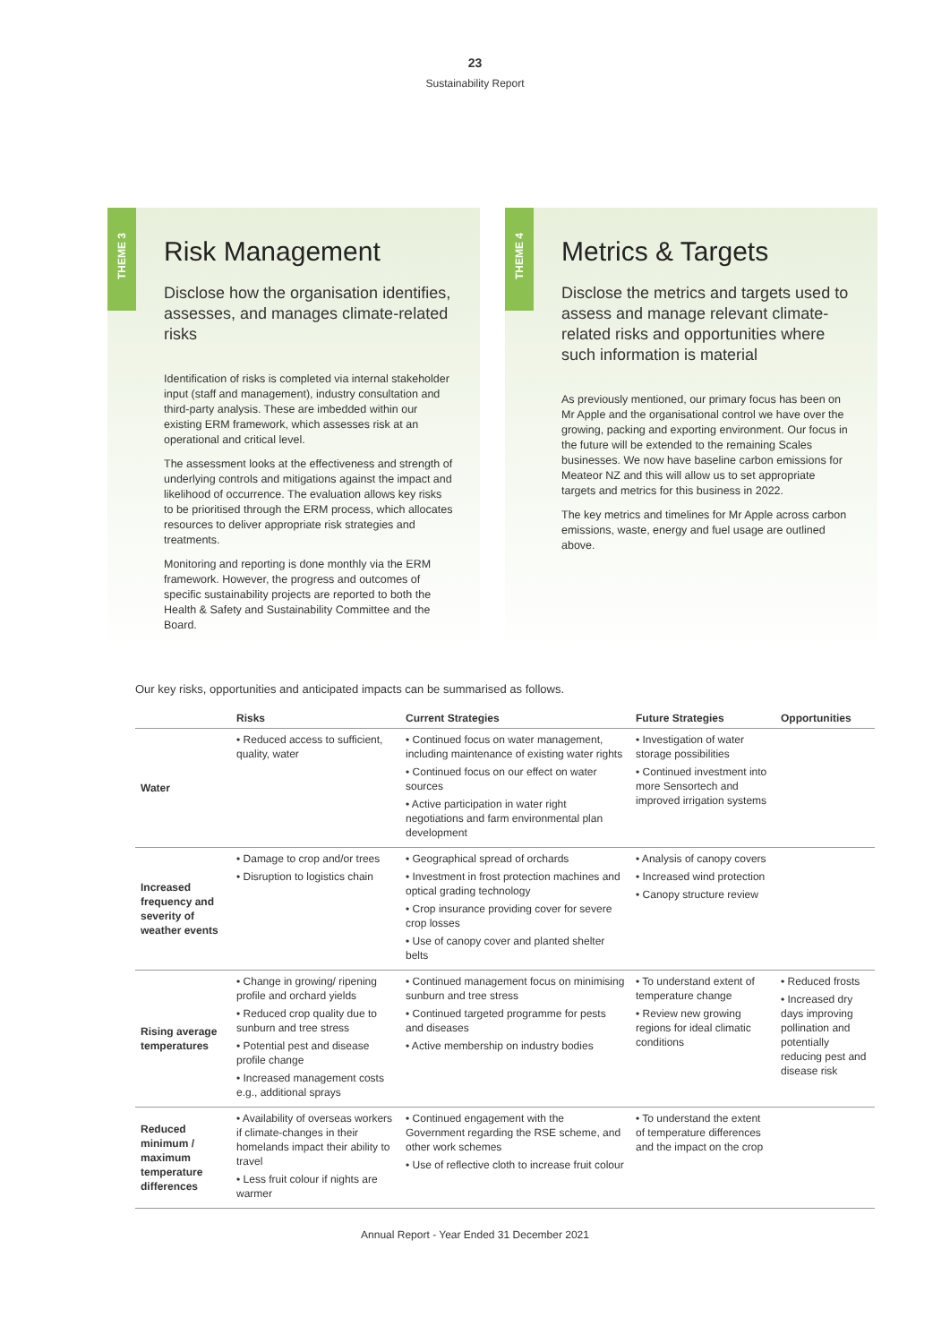23
Sustainability Report
THEME 3
Risk Management
Disclose how the organisation identifies, assesses, and manages climate-related risks
Identification of risks is completed via internal stakeholder input (staff and management), industry consultation and third-party analysis. These are imbedded within our existing ERM framework, which assesses risk at an operational and critical level.
The assessment looks at the effectiveness and strength of underlying controls and mitigations against the impact and likelihood of occurrence. The evaluation allows key risks to be prioritised through the ERM process, which allocates resources to deliver appropriate risk strategies and treatments.
Monitoring and reporting is done monthly via the ERM framework. However, the progress and outcomes of specific sustainability projects are reported to both the Health & Safety and Sustainability Committee and the Board.
THEME 4
Metrics & Targets
Disclose the metrics and targets used to assess and manage relevant climate-related risks and opportunities where such information is material
As previously mentioned, our primary focus has been on Mr Apple and the organisational control we have over the growing, packing and exporting environment. Our focus in the future will be extended to the remaining Scales businesses. We now have baseline carbon emissions for Meateor NZ and this will allow us to set appropriate targets and metrics for this business in 2022.
The key metrics and timelines for Mr Apple across carbon emissions, waste, energy and fuel usage are outlined above.
Our key risks, opportunities and anticipated impacts can be summarised as follows.
| | Risks | Current Strategies | Future Strategies | Opportunities |
| --- | --- | --- | --- | --- |
| Water | • Reduced access to sufficient, quality, water | • Continued focus on water management, including maintenance of existing water rights • Continued focus on our effect on water sources • Active participation in water right negotiations and farm environmental plan development | • Investigation of water storage possibilities • Continued investment into more Sensortech and improved irrigation systems | |
| Increased frequency and severity of weather events | • Damage to crop and/or trees • Disruption to logistics chain | • Geographical spread of orchards • Investment in frost protection machines and optical grading technology • Crop insurance providing cover for severe crop losses • Use of canopy cover and planted shelter belts | • Analysis of canopy covers • Increased wind protection • Canopy structure review | |
| Rising average temperatures | • Change in growing/ ripening profile and orchard yields • Reduced crop quality due to sunburn and tree stress • Potential pest and disease profile change • Increased management costs e.g., additional sprays | • Continued management focus on minimising sunburn and tree stress • Continued targeted programme for pests and diseases • Active membership on industry bodies | • To understand extent of temperature change • Review new growing regions for ideal climatic conditions | • Reduced frosts • Increased dry days improving pollination and potentially reducing pest and disease risk |
| Reduced minimum / maximum temperature differences | • Availability of overseas workers if climate-changes in their homelands impact their ability to travel • Less fruit colour if nights are warmer | • Continued engagement with the Government regarding the RSE scheme, and other work schemes • Use of reflective cloth to increase fruit colour | • To understand the extent of temperature differences and the impact on the crop | |
Annual Report - Year Ended 31 December 2021